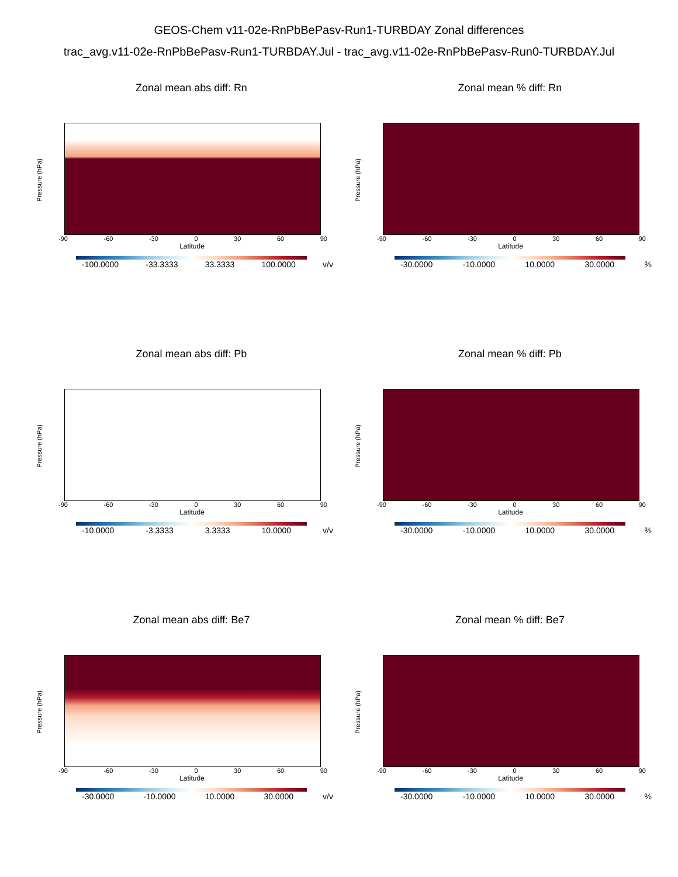GEOS-Chem v11-02e-RnPbBePasv-Run1-TURBDAY Zonal differences
trac_avg.v11-02e-RnPbBePasv-Run1-TURBDAY.Jul - trac_avg.v11-02e-RnPbBePasv-Run0-TURBDAY.Jul
Zonal mean abs diff: Rn
Pressure (hPa)
-90 -60 -30 0 30 60 90
Latitude
-100.0000 -33.3333 33.3333 100.0000 v/v
Zonal mean % diff: Rn
Pressure (hPa)
-90 -60 -30 0 30 60 90
Latitude
-30.0000 -10.0000 10.0000 30.0000%
Zonal mean abs diff: Pb
Pressure (hPa)
-90 -60 -30 0 30 60 90
Latitude
-10.0000 -3.3333 3.3333 10.0000 v/v
Zonal mean % diff: Pb
Pressure (hPa)
-90 -60 -30 0 30 60 90
Latitude
-30.0000 -10.0000 10.0000 30.0000%
Zonal mean abs diff: Be7
Pressure (hPa)
-90 -60 -30 0 30 60 90
Latitude
-30.0000 -10.0000 10.0000 30.0000 v/v
Zonal mean % diff: Be7
Pressure (hPa)
-90 -60 -30 0 30 60 90
Latitude
-30.0000 -10.0000 10.0000 30.0000%